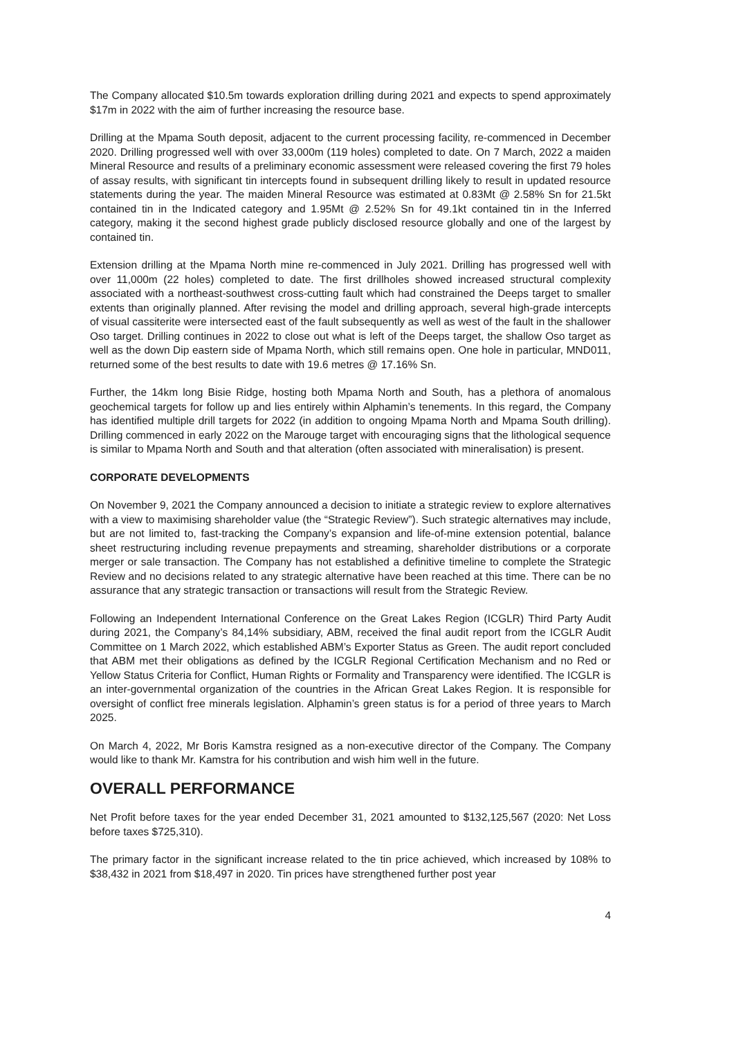The Company allocated $10.5m towards exploration drilling during 2021 and expects to spend approximately $17m in 2022 with the aim of further increasing the resource base.
Drilling at the Mpama South deposit, adjacent to the current processing facility, re-commenced in December 2020. Drilling progressed well with over 33,000m (119 holes) completed to date. On 7 March, 2022 a maiden Mineral Resource and results of a preliminary economic assessment were released covering the first 79 holes of assay results, with significant tin intercepts found in subsequent drilling likely to result in updated resource statements during the year. The maiden Mineral Resource was estimated at 0.83Mt @ 2.58% Sn for 21.5kt contained tin in the Indicated category and 1.95Mt @ 2.52% Sn for 49.1kt contained tin in the Inferred category, making it the second highest grade publicly disclosed resource globally and one of the largest by contained tin.
Extension drilling at the Mpama North mine re-commenced in July 2021. Drilling has progressed well with over 11,000m (22 holes) completed to date. The first drillholes showed increased structural complexity associated with a northeast-southwest cross-cutting fault which had constrained the Deeps target to smaller extents than originally planned. After revising the model and drilling approach, several high-grade intercepts of visual cassiterite were intersected east of the fault subsequently as well as west of the fault in the shallower Oso target. Drilling continues in 2022 to close out what is left of the Deeps target, the shallow Oso target as well as the down Dip eastern side of Mpama North, which still remains open. One hole in particular, MND011, returned some of the best results to date with 19.6 metres @ 17.16% Sn.
Further, the 14km long Bisie Ridge, hosting both Mpama North and South, has a plethora of anomalous geochemical targets for follow up and lies entirely within Alphamin’s tenements. In this regard, the Company has identified multiple drill targets for 2022 (in addition to ongoing Mpama North and Mpama South drilling). Drilling commenced in early 2022 on the Marouge target with encouraging signs that the lithological sequence is similar to Mpama North and South and that alteration (often associated with mineralisation) is present.
CORPORATE DEVELOPMENTS
On November 9, 2021 the Company announced a decision to initiate a strategic review to explore alternatives with a view to maximising shareholder value (the “Strategic Review”). Such strategic alternatives may include, but are not limited to, fast-tracking the Company’s expansion and life-of-mine extension potential, balance sheet restructuring including revenue prepayments and streaming, shareholder distributions or a corporate merger or sale transaction. The Company has not established a definitive timeline to complete the Strategic Review and no decisions related to any strategic alternative have been reached at this time. There can be no assurance that any strategic transaction or transactions will result from the Strategic Review.
Following an Independent International Conference on the Great Lakes Region (ICGLR) Third Party Audit during 2021, the Company’s 84,14% subsidiary, ABM, received the final audit report from the ICGLR Audit Committee on 1 March 2022, which established ABM’s Exporter Status as Green. The audit report concluded that ABM met their obligations as defined by the ICGLR Regional Certification Mechanism and no Red or Yellow Status Criteria for Conflict, Human Rights or Formality and Transparency were identified. The ICGLR is an inter-governmental organization of the countries in the African Great Lakes Region. It is responsible for oversight of conflict free minerals legislation. Alphamin’s green status is for a period of three years to March 2025.
On March 4, 2022, Mr Boris Kamstra resigned as a non-executive director of the Company. The Company would like to thank Mr. Kamstra for his contribution and wish him well in the future.
OVERALL PERFORMANCE
Net Profit before taxes for the year ended December 31, 2021 amounted to $132,125,567 (2020: Net Loss before taxes $725,310).
The primary factor in the significant increase related to the tin price achieved, which increased by 108% to $38,432 in 2021 from $18,497 in 2020. Tin prices have strengthened further post year
4